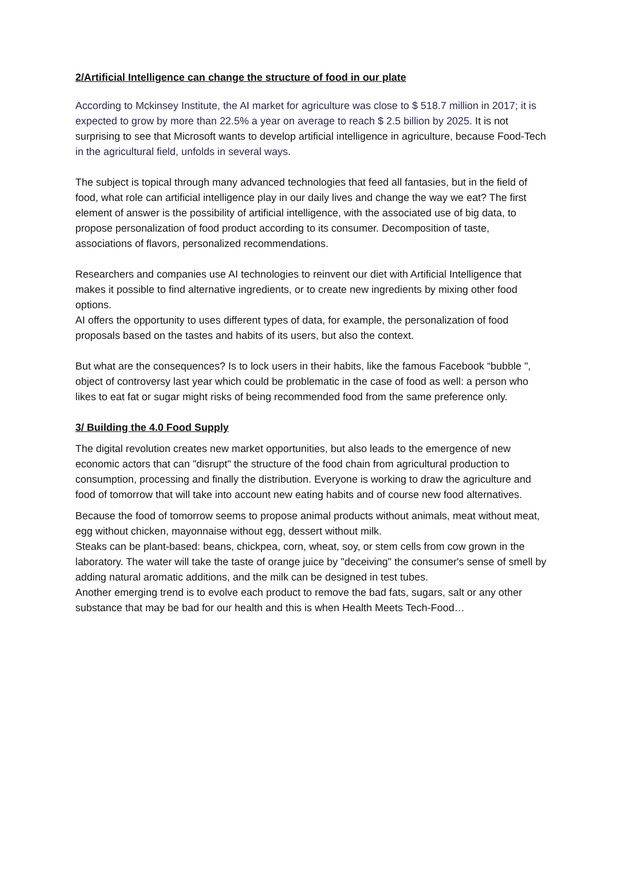2/Artificial Intelligence can change the structure of food in our plate
According to Mckinsey Institute, the AI market for agriculture was close to $ 518.7 million in 2017; it is expected to grow by more than 22.5% a year on average to reach $ 2.5 billion by 2025. It is not surprising to see that Microsoft wants to develop artificial intelligence in agriculture, because Food-Tech in the agricultural field, unfolds in several ways.
The subject is topical through many advanced technologies that feed all fantasies, but in the field of food, what role can artificial intelligence play in our daily lives and change the way we eat? The first element of answer is the possibility of artificial intelligence, with the associated use of big data, to propose personalization of food product according to its consumer. Decomposition of taste, associations of flavors, personalized recommendations.
Researchers and companies use AI technologies to reinvent our diet with Artificial Intelligence that makes it possible to find alternative ingredients, or to create new ingredients by mixing other food options.
AI offers the opportunity to uses different types of data, for example, the personalization of food proposals based on the tastes and habits of its users, but also the context.
But what are the consequences? Is to lock users in their habits, like the famous Facebook “bubble ", object of controversy last year which could be problematic in the case of food as well: a person who likes to eat fat or sugar might risks of being recommended food from the same preference only.
3/ Building the 4.0 Food Supply
The digital revolution creates new market opportunities, but also leads to the emergence of new economic actors that can "disrupt" the structure of the food chain from agricultural production to consumption, processing and finally the distribution. Everyone is working to draw the agriculture and food of tomorrow that will take into account new eating habits and of course new food alternatives.
Because the food of tomorrow seems to propose animal products without animals, meat without meat, egg without chicken, mayonnaise without egg, dessert without milk.
Steaks can be plant-based: beans, chickpea, corn, wheat, soy, or stem cells from cow grown in the laboratory. The water will take the taste of orange juice by "deceiving" the consumer's sense of smell by adding natural aromatic additions, and the milk can be designed in test tubes.
Another emerging trend is to evolve each product to remove the bad fats, sugars, salt or any other substance that may be bad for our health and this is when Health Meets Tech-Food…